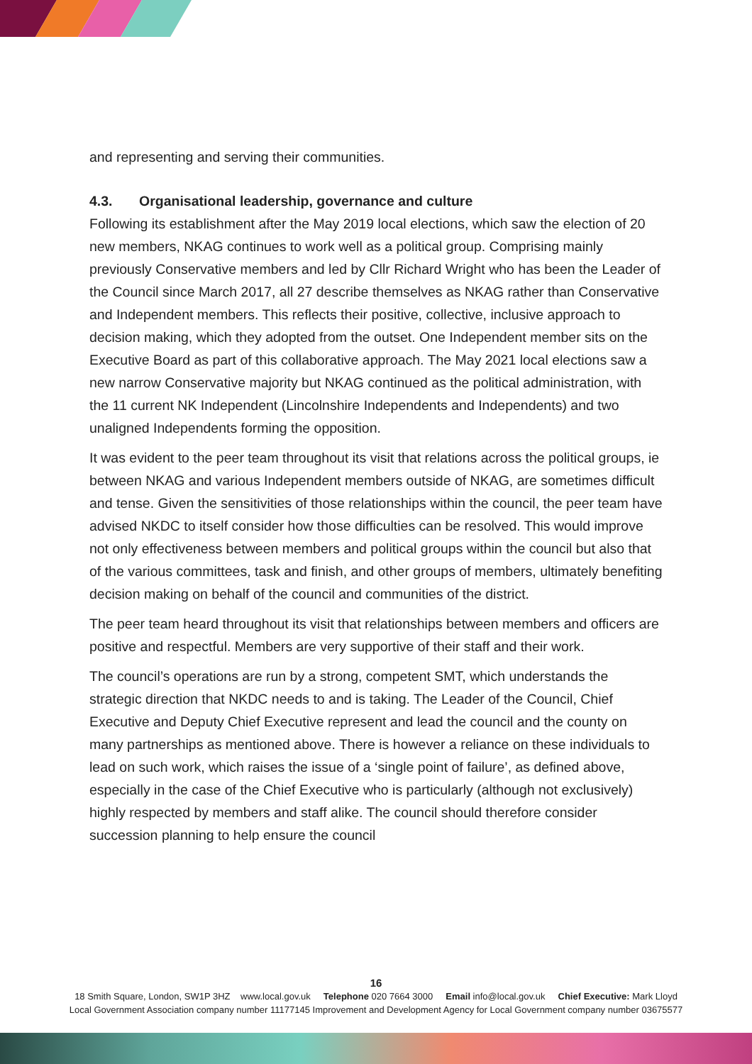and representing and serving their communities.
4.3. Organisational leadership, governance and culture
Following its establishment after the May 2019 local elections, which saw the election of 20 new members, NKAG continues to work well as a political group. Comprising mainly previously Conservative members and led by Cllr Richard Wright who has been the Leader of the Council since March 2017, all 27 describe themselves as NKAG rather than Conservative and Independent members. This reflects their positive, collective, inclusive approach to decision making, which they adopted from the outset. One Independent member sits on the Executive Board as part of this collaborative approach. The May 2021 local elections saw a new narrow Conservative majority but NKAG continued as the political administration, with the 11 current NK Independent (Lincolnshire Independents and Independents) and two unaligned Independents forming the opposition.
It was evident to the peer team throughout its visit that relations across the political groups, ie between NKAG and various Independent members outside of NKAG, are sometimes difficult and tense. Given the sensitivities of those relationships within the council, the peer team have advised NKDC to itself consider how those difficulties can be resolved. This would improve not only effectiveness between members and political groups within the council but also that of the various committees, task and finish, and other groups of members, ultimately benefiting decision making on behalf of the council and communities of the district.
The peer team heard throughout its visit that relationships between members and officers are positive and respectful. Members are very supportive of their staff and their work.
The council’s operations are run by a strong, competent SMT, which understands the strategic direction that NKDC needs to and is taking. The Leader of the Council, Chief Executive and Deputy Chief Executive represent and lead the council and the county on many partnerships as mentioned above. There is however a reliance on these individuals to lead on such work, which raises the issue of a ‘single point of failure’, as defined above, especially in the case of the Chief Executive who is particularly (although not exclusively) highly respected by members and staff alike. The council should therefore consider succession planning to help ensure the council
16
18 Smith Square, London, SW1P 3HZ www.local.gov.uk Telephone 020 7664 3000 Email info@local.gov.uk Chief Executive: Mark Lloyd
Local Government Association company number 11177145 Improvement and Development Agency for Local Government company number 03675577